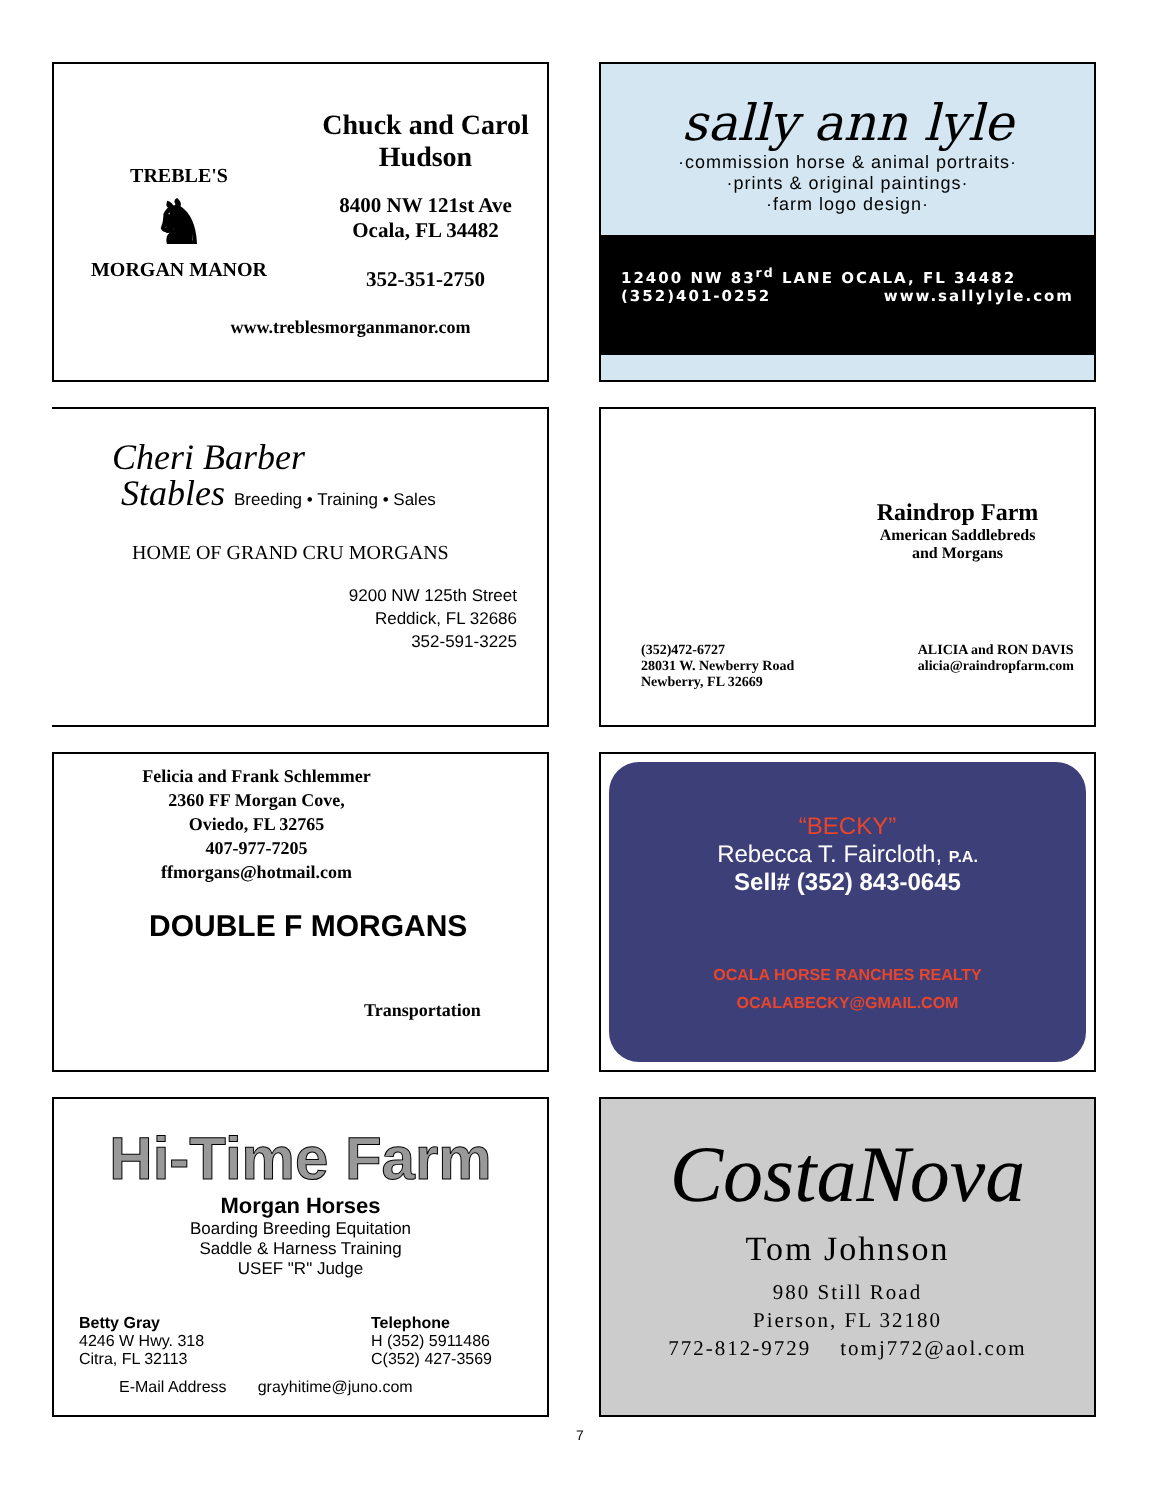TREBLE'S
♞
MORGAN MANOR
Chuck and Carol
Hudson
8400 NW 121st Ave
Ocala, FL 34482
352-351-2750
www.treblesmorganmanor.com
sally ann lyle
·commission horse & animal portraits·
·prints & original paintings·
·farm logo design·
12400 NW 83<sup>rd</sup> LANE OCALA, FL 34482
(352)401-0252 www.sallylyle.com
Cheri Barber
Stables Breeding • Training • Sales
HOME OF GRAND CRU MORGANS
9200 NW 125th Street
Reddick, FL 32686
352-591-3225
Raindrop Farm
American Saddlebreds
and Morgans
(352)472-6727
28031 W. Newberry Road
Newberry, FL 32669
ALICIA and RON DAVIS
alicia@raindropfarm.com
Felicia and Frank Schlemmer
2360 FF Morgan Cove,
Oviedo, FL 32765
407-977-7205
ffmorgans@hotmail.com
DOUBLE F MORGANS
Transportation
“BECKY”
Rebecca T. Faircloth, P.A.
Sell# (352) 843-0645
OCALA HORSE RANCHES REALTY
OCALABECKY@GMAIL.COM
Hi-Time Farm
Morgan Horses
Boarding Breeding Equitation
Saddle & Harness Training
USEF "R" Judge
Betty Gray
4246 W Hwy. 318
Citra, FL 32113
Telephone
H (352) 5911486
C(352) 427-3569
E-Mail Address grayhitime@juno.com
CostaNova
Tom Johnson
980 Still Road
Pierson, FL 32180
772-812-9729 tomj772@aol.com
7